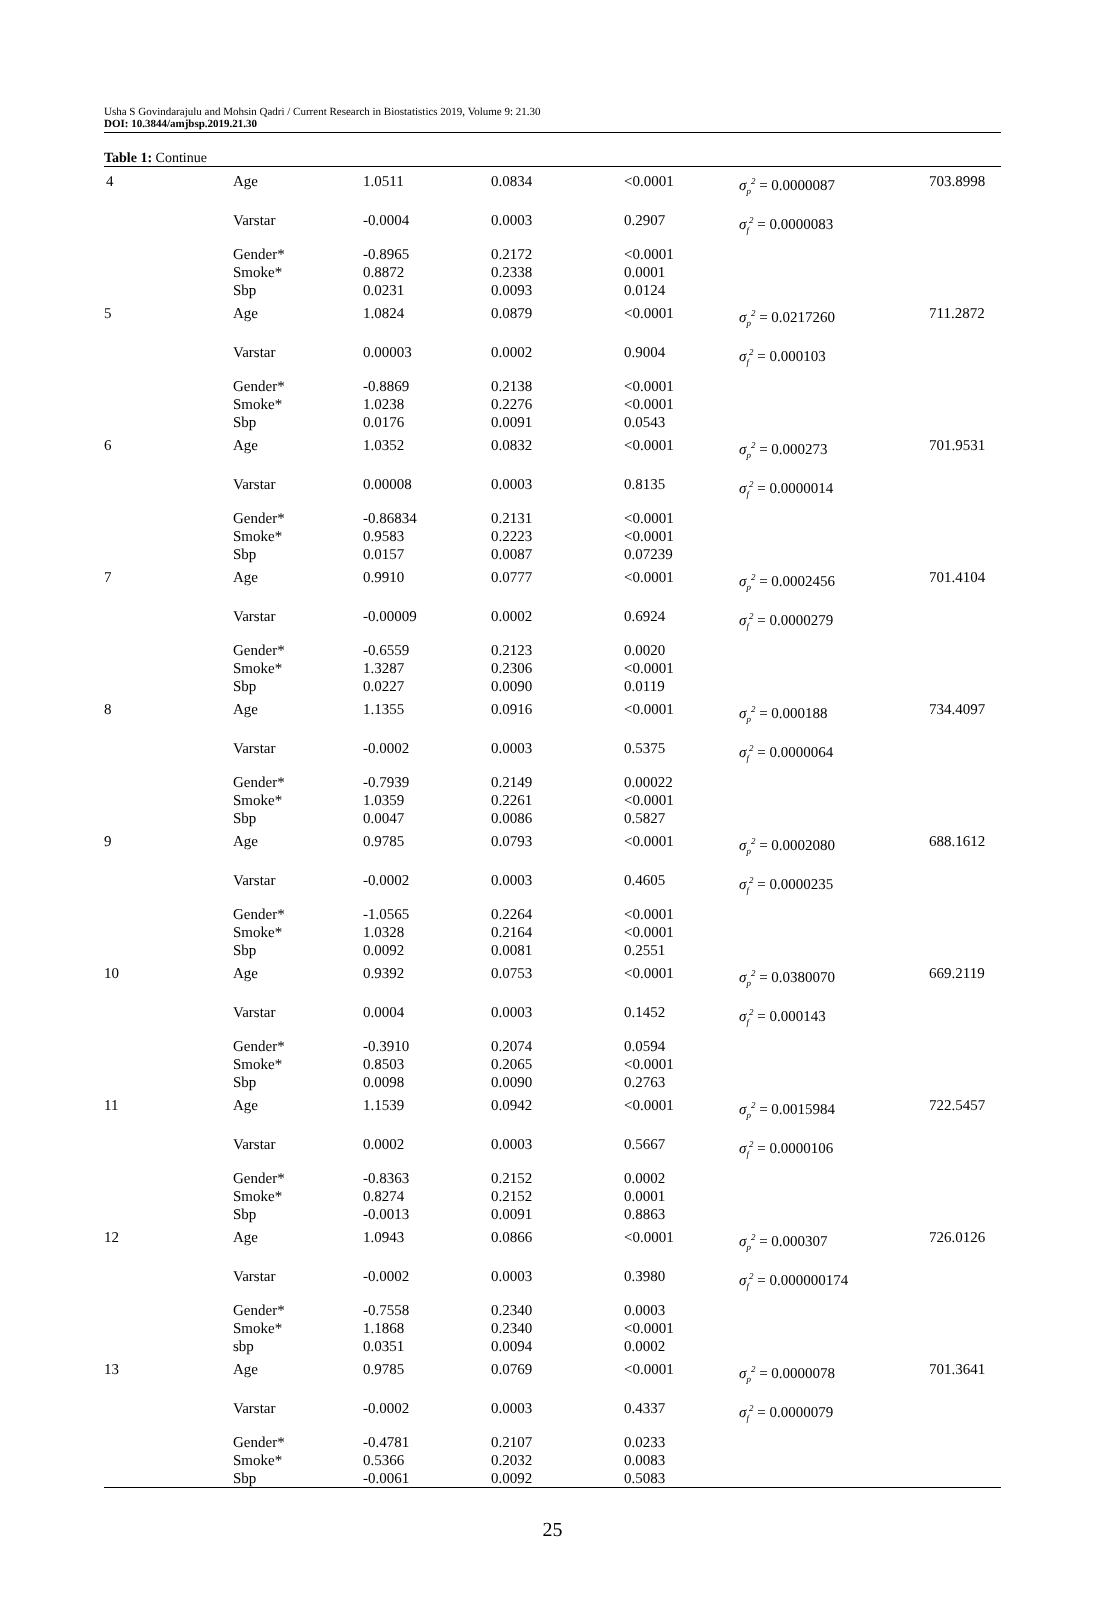Usha S Govindarajulu and Mohsin Qadri / Current Research in Biostatistics 2019, Volume 9: 21.30
DOI: 10.3844/amjbsp.2019.21.30
Table 1: Continue
| 4 | Age | 1.0511 | 0.0834 | <0.0001 | σ<sub>p</sub><sup>2</sup> = 0.0000087 | 703.8998 |
| | Varstar | -0.0004 | 0.0003 | 0.2907 | σ<sub>f</sub><sup>2</sup> = 0.0000083 | |
| | Gender* Smoke* Sbp | -0.8965 0.8872 0.0231 | 0.2172 0.2338 0.0093 | <0.0001 0.0001 0.0124 | | |
| 5 | Age | 1.0824 | 0.0879 | <0.0001 | σ<sub>p</sub><sup>2</sup> = 0.0217260 | 711.2872 |
| | Varstar | 0.00003 | 0.0002 | 0.9004 | σ<sub>f</sub><sup>2</sup> = 0.000103 | |
| | Gender* Smoke* Sbp | -0.8869 1.0238 0.0176 | 0.2138 0.2276 0.0091 | <0.0001 <0.0001 0.0543 | | |
| 6 | Age | 1.0352 | 0.0832 | <0.0001 | σ<sub>p</sub><sup>2</sup> = 0.000273 | 701.9531 |
| | Varstar | 0.00008 | 0.0003 | 0.8135 | σ<sub>f</sub><sup>2</sup> = 0.0000014 | |
| | Gender* Smoke* Sbp | -0.86834 0.9583 0.0157 | 0.2131 0.2223 0.0087 | <0.0001 <0.0001 0.07239 | | |
| 7 | Age | 0.9910 | 0.0777 | <0.0001 | σ<sub>p</sub><sup>2</sup> = 0.0002456 | 701.4104 |
| | Varstar | -0.00009 | 0.0002 | 0.6924 | σ<sub>f</sub><sup>2</sup> = 0.0000279 | |
| | Gender* Smoke* Sbp | -0.6559 1.3287 0.0227 | 0.2123 0.2306 0.0090 | 0.0020 <0.0001 0.0119 | | |
| 8 | Age | 1.1355 | 0.0916 | <0.0001 | σ<sub>p</sub><sup>2</sup> = 0.000188 | 734.4097 |
| | Varstar | -0.0002 | 0.0003 | 0.5375 | σ<sub>f</sub><sup>2</sup> = 0.0000064 | |
| | Gender* Smoke* Sbp | -0.7939 1.0359 0.0047 | 0.2149 0.2261 0.0086 | 0.00022 <0.0001 0.5827 | | |
| 9 | Age | 0.9785 | 0.0793 | <0.0001 | σ<sub>p</sub><sup>2</sup> = 0.0002080 | 688.1612 |
| | Varstar | -0.0002 | 0.0003 | 0.4605 | σ<sub>f</sub><sup>2</sup> = 0.0000235 | |
| | Gender* Smoke* Sbp | -1.0565 1.0328 0.0092 | 0.2264 0.2164 0.0081 | <0.0001 <0.0001 0.2551 | | |
| 10 | Age | 0.9392 | 0.0753 | <0.0001 | σ<sub>p</sub><sup>2</sup> = 0.0380070 | 669.2119 |
| | Varstar | 0.0004 | 0.0003 | 0.1452 | σ<sub>f</sub><sup>2</sup> = 0.000143 | |
| | Gender* Smoke* Sbp | -0.3910 0.8503 0.0098 | 0.2074 0.2065 0.0090 | 0.0594 <0.0001 0.2763 | | |
| 11 | Age | 1.1539 | 0.0942 | <0.0001 | σ<sub>p</sub><sup>2</sup> = 0.0015984 | 722.5457 |
| | Varstar | 0.0002 | 0.0003 | 0.5667 | σ<sub>f</sub><sup>2</sup> = 0.0000106 | |
| | Gender* Smoke* Sbp | -0.8363 0.8274 -0.0013 | 0.2152 0.2152 0.0091 | 0.0002 0.0001 0.8863 | | |
| 12 | Age | 1.0943 | 0.0866 | <0.0001 | σ<sub>p</sub><sup>2</sup> = 0.000307 | 726.0126 |
| | Varstar | -0.0002 | 0.0003 | 0.3980 | σ<sub>f</sub><sup>2</sup> = 0.000000174 | |
| | Gender* Smoke* sbp | -0.7558 1.1868 0.0351 | 0.2340 0.2340 0.0094 | 0.0003 <0.0001 0.0002 | | |
| 13 | Age | 0.9785 | 0.0769 | <0.0001 | σ<sub>p</sub><sup>2</sup> = 0.0000078 | 701.3641 |
| | Varstar | -0.0002 | 0.0003 | 0.4337 | σ<sub>f</sub><sup>2</sup> = 0.0000079 | |
| | Gender* Smoke* Sbp | -0.4781 0.5366 -0.0061 | 0.2107 0.2032 0.0092 | 0.0233 0.0083 0.5083 | | |
25